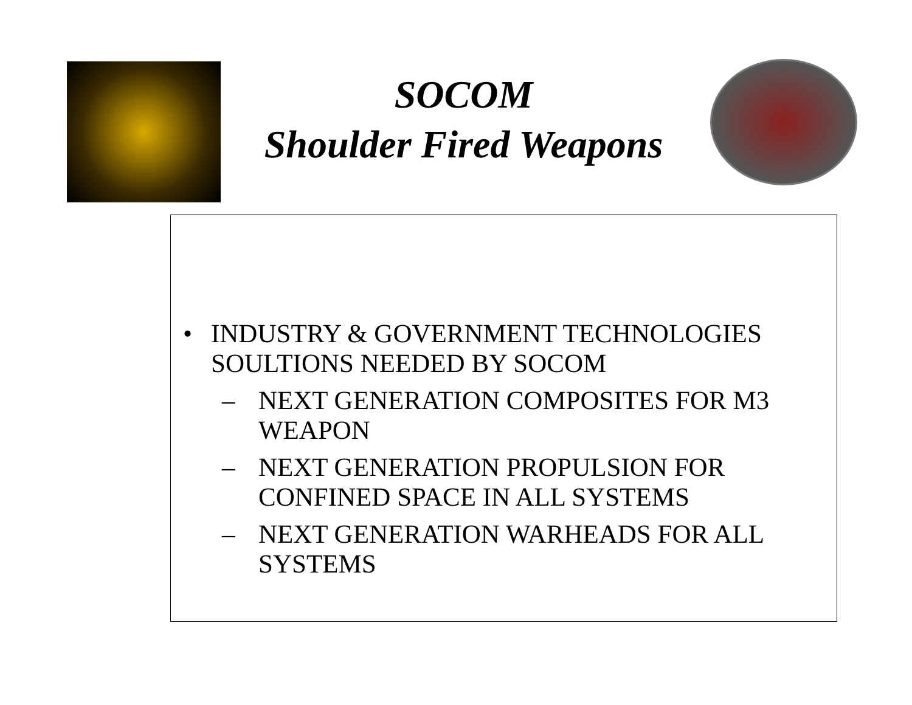SOCOM
Shoulder Fired Weapons
• INDUSTRY & GOVERNMENT TECHNOLOGIES SOULTIONS NEEDED BY SOCOM
– NEXT GENERATION COMPOSITES FOR M3 WEAPON
– NEXT GENERATION PROPULSION FOR CONFINED SPACE IN ALL SYSTEMS
– NEXT GENERATION WARHEADS FOR ALL SYSTEMS